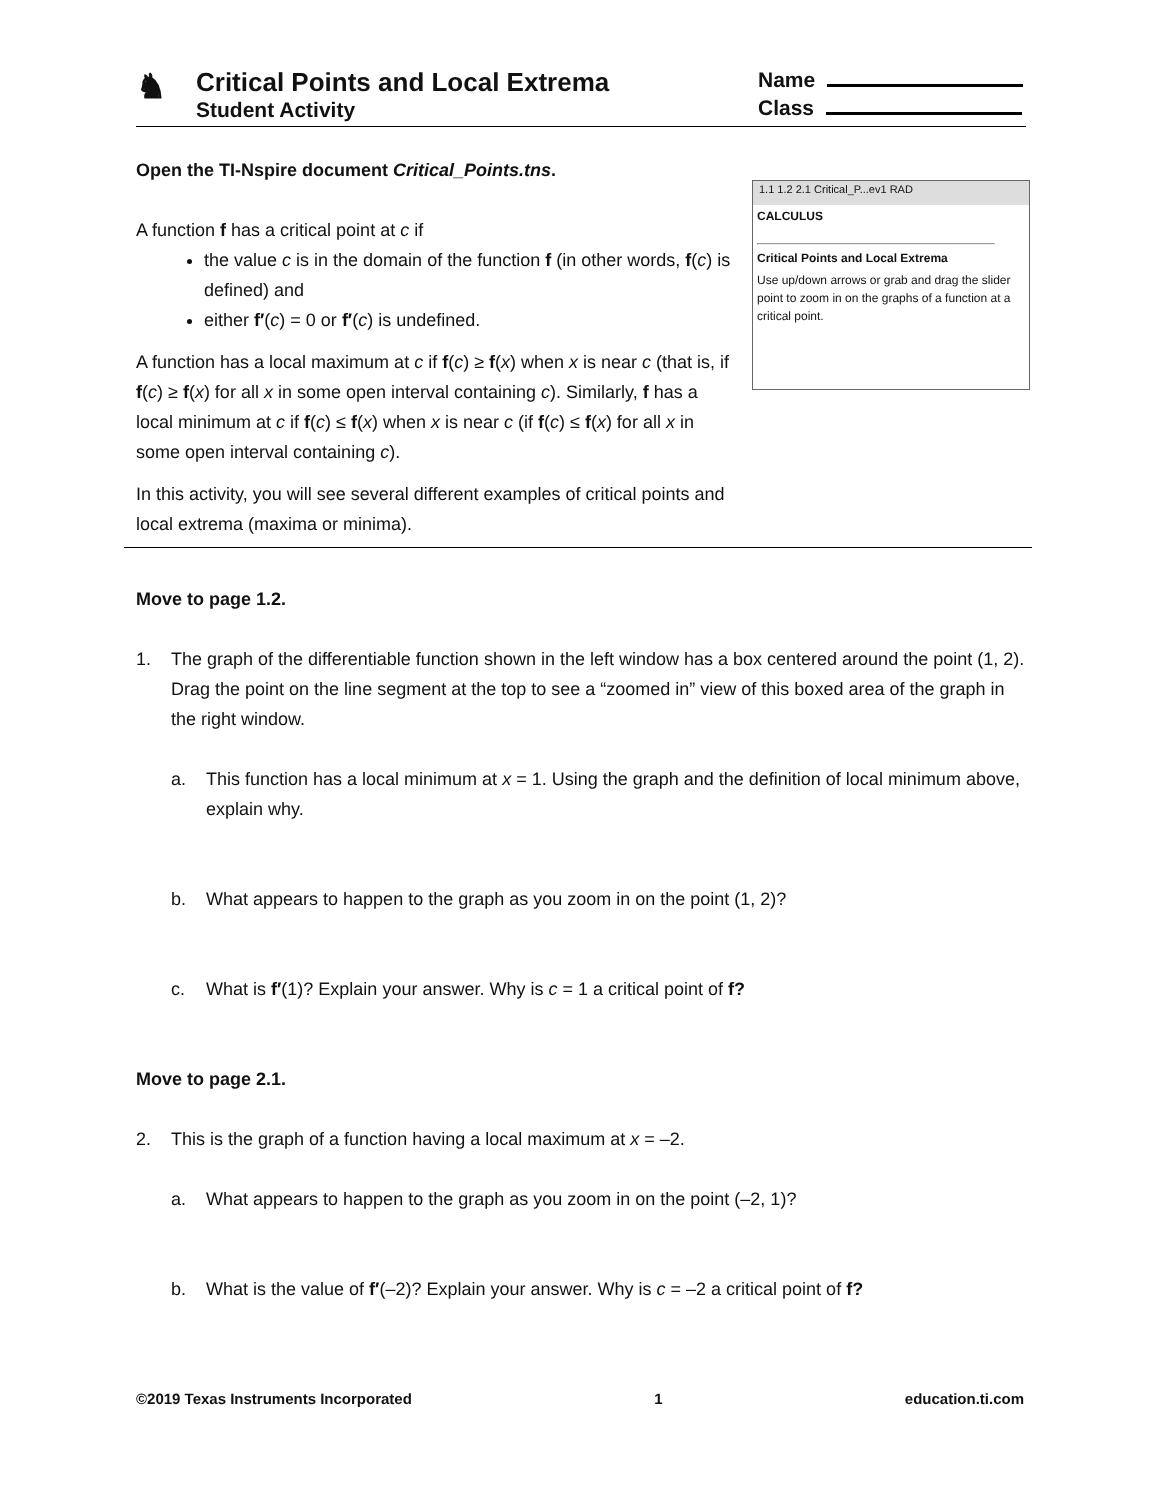♞
Critical Points and Local Extrema
Student Activity
Name
Class
Open the TI-Nspire document Critical_Points.tns.
A function f has a critical point at c if
the value c is in the domain of the function f (in other words, f(c) is defined) and
either f′(c) = 0 or f′(c) is undefined.
A function has a local maximum at c if f(c) ≥ f(x) when x is near c (that is, if f(c) ≥ f(x) for all x in some open interval containing c). Similarly, f has a local minimum at c if f(c) ≤ f(x) when x is near c (if f(c) ≤ f(x) for all x in some open interval containing c).
In this activity, you will see several different examples of critical points and local extrema (maxima or minima).
1.1 1.2 2.1 Critical_P...ev1 RAD
CALCULUS
Critical Points and Local Extrema
Use up/down arrows or grab and drag the slider point to zoom in on the graphs of a function at a critical point.
Move to page 1.2.
1. The graph of the differentiable function shown in the left window has a box centered around the point (1, 2). Drag the point on the line segment at the top to see a “zoomed in” view of this boxed area of the graph in the right window.
a. This function has a local minimum at x = 1. Using the graph and the definition of local minimum above, explain why.
b. What appears to happen to the graph as you zoom in on the point (1, 2)?
c. What is f′(1)? Explain your answer. Why is c = 1 a critical point of f?
Move to page 2.1.
2. This is the graph of a function having a local maximum at x = –2.
a. What appears to happen to the graph as you zoom in on the point (–2, 1)?
b. What is the value of f′(–2)? Explain your answer. Why is c = –2 a critical point of f?
©2019 Texas Instruments Incorporated 1 education.ti.com